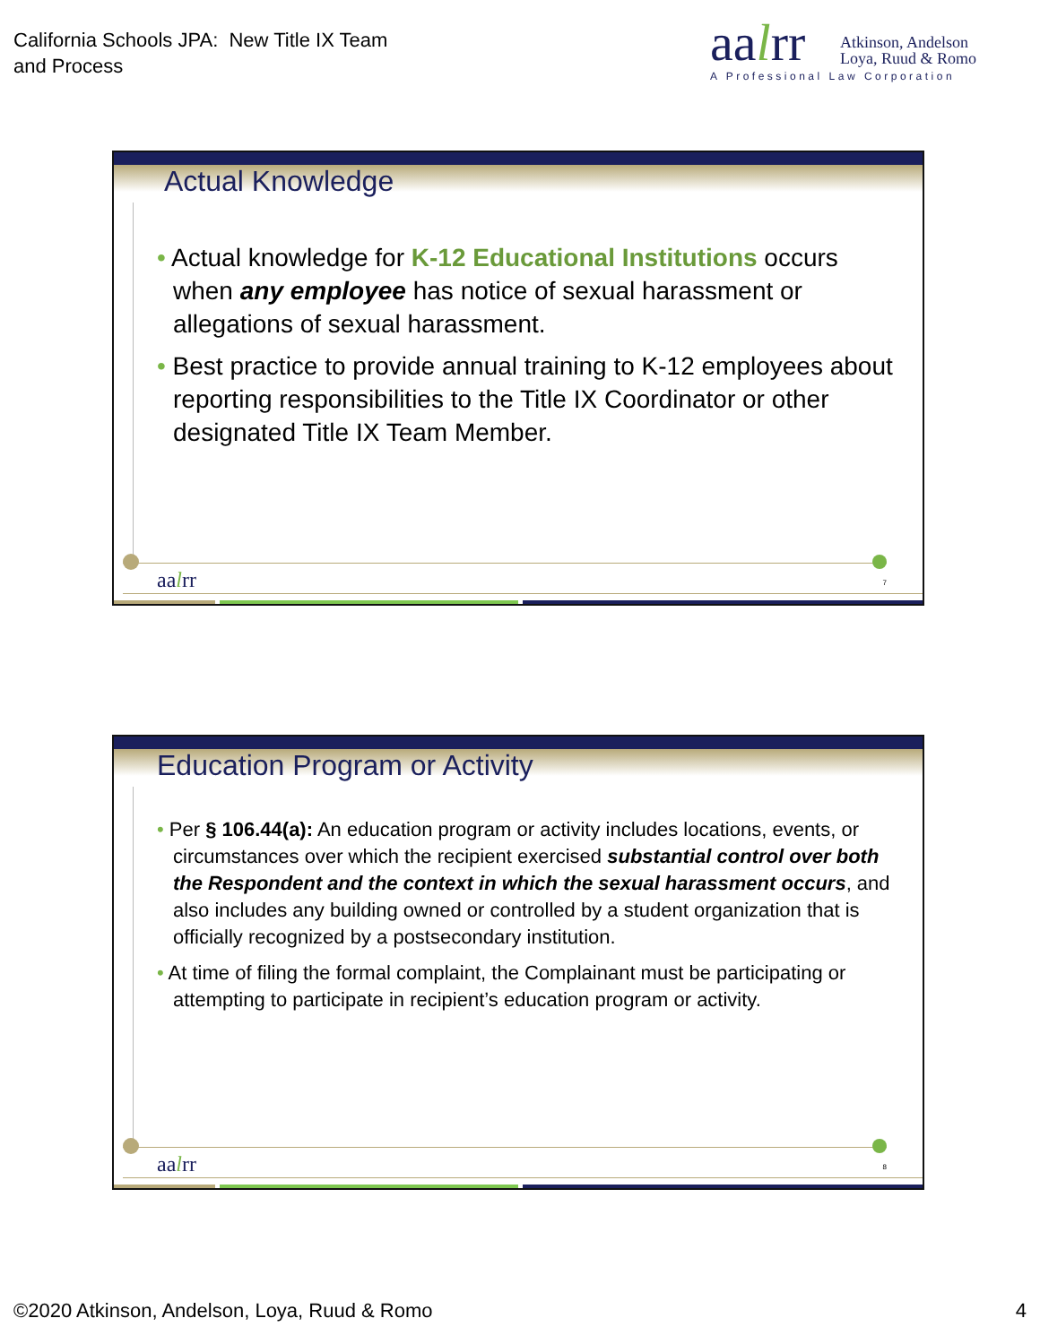California Schools JPA: New Title IX Team
and Process
aalrr
Atkinson, Andelson
Loya, Ruud & Romo
A Professional Law Corporation
Actual Knowledge
• Actual knowledge for K-12 Educational Institutions occurs when any employee has notice of sexual harassment or allegations of sexual harassment.
• Best practice to provide annual training to K-12 employees about reporting responsibilities to the Title IX Coordinator or other designated Title IX Team Member.
aalrr 7
Education Program or Activity
• Per § 106.44(a): An education program or activity includes locations, events, or circumstances over which the recipient exercised substantial control over both the Respondent and the context in which the sexual harassment occurs, and also includes any building owned or controlled by a student organization that is officially recognized by a postsecondary institution.
• At time of filing the formal complaint, the Complainant must be participating or attempting to participate in recipient’s education program or activity.
aalrr 8
©2020 Atkinson, Andelson, Loya, Ruud & Romo
4